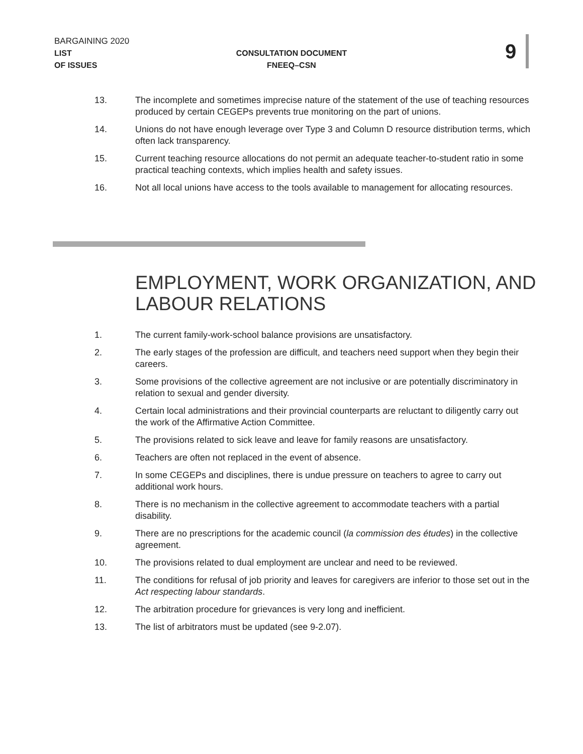BARGAINING 2020
LIST
OF ISSUES
CONSULTATION DOCUMENT
FNEEQ–CSN
9
13. The incomplete and sometimes imprecise nature of the statement of the use of teaching resources produced by certain CEGEPs prevents true monitoring on the part of unions.
14. Unions do not have enough leverage over Type 3 and Column D resource distribution terms, which often lack transparency.
15. Current teaching resource allocations do not permit an adequate teacher-to-student ratio in some practical teaching contexts, which implies health and safety issues.
16. Not all local unions have access to the tools available to management for allocating resources.
EMPLOYMENT, WORK ORGANIZATION, AND LABOUR RELATIONS
1. The current family-work-school balance provisions are unsatisfactory.
2. The early stages of the profession are difficult, and teachers need support when they begin their careers.
3. Some provisions of the collective agreement are not inclusive or are potentially discriminatory in relation to sexual and gender diversity.
4. Certain local administrations and their provincial counterparts are reluctant to diligently carry out the work of the Affirmative Action Committee.
5. The provisions related to sick leave and leave for family reasons are unsatisfactory.
6. Teachers are often not replaced in the event of absence.
7. In some CEGEPs and disciplines, there is undue pressure on teachers to agree to carry out additional work hours.
8. There is no mechanism in the collective agreement to accommodate teachers with a partial disability.
9. There are no prescriptions for the academic council (la commission des études) in the collective agreement.
10. The provisions related to dual employment are unclear and need to be reviewed.
11. The conditions for refusal of job priority and leaves for caregivers are inferior to those set out in the Act respecting labour standards.
12. The arbitration procedure for grievances is very long and inefficient.
13. The list of arbitrators must be updated (see 9-2.07).